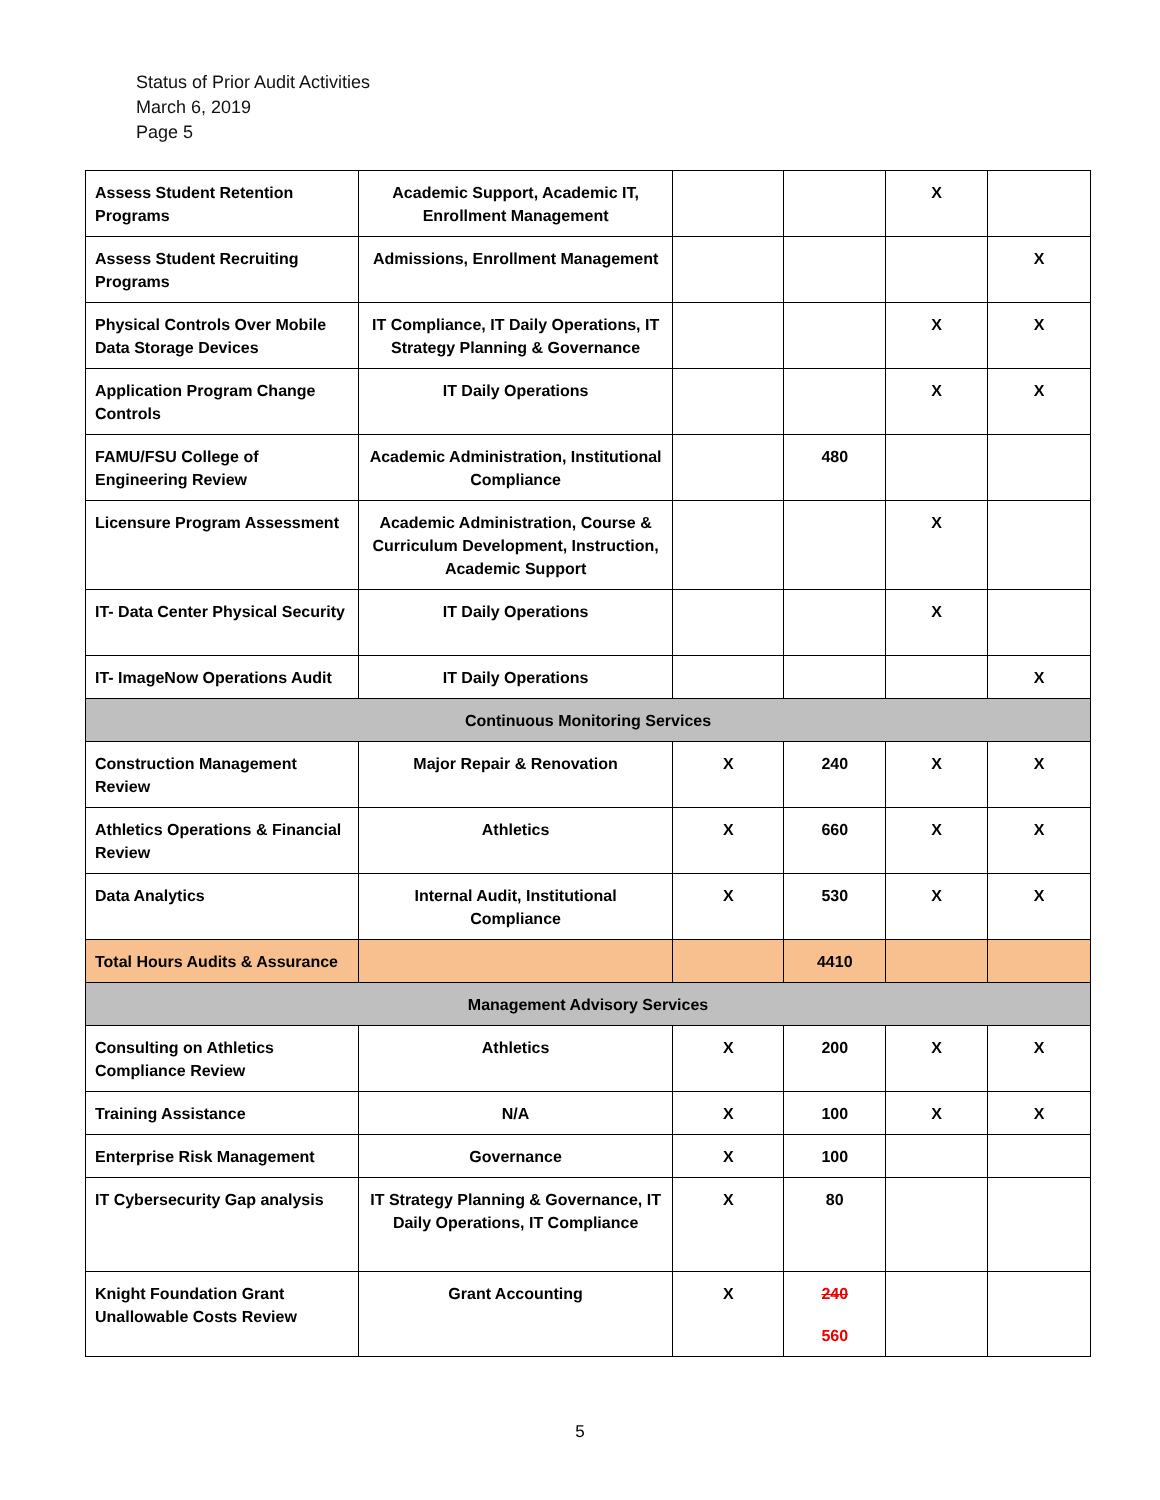Status of Prior Audit Activities
March 6, 2019
Page 5
| Assess Student Retention Programs | Academic Support, Academic IT, Enrollment Management | | | X | |
| Assess Student Recruiting Programs | Admissions, Enrollment Management | | | | X |
| Physical Controls Over Mobile Data Storage Devices | IT Compliance, IT Daily Operations, IT Strategy Planning & Governance | | | X | X |
| Application Program Change Controls | IT Daily Operations | | | X | X |
| FAMU/FSU College of Engineering Review | Academic Administration, Institutional Compliance | | 480 | | |
| Licensure Program Assessment | Academic Administration, Course & Curriculum Development, Instruction, Academic Support | | | X | |
| IT- Data Center Physical Security | IT Daily Operations | | | X | |
| IT- ImageNow Operations Audit | IT Daily Operations | | | | X |
| Continuous Monitoring Services | | | | | |
| Construction Management Review | Major Repair & Renovation | X | 240 | X | X |
| Athletics Operations & Financial Review | Athletics | X | 660 | X | X |
| Data Analytics | Internal Audit, Institutional Compliance | X | 530 | X | X |
| Total Hours Audits & Assurance | | | 4410 | | |
| Management Advisory Services | | | | | |
| Consulting on Athletics Compliance Review | Athletics | X | 200 | X | X |
| Training Assistance | N/A | X | 100 | X | X |
| Enterprise Risk Management | Governance | X | 100 | | |
| IT Cybersecurity Gap analysis | IT Strategy Planning & Governance, IT Daily Operations, IT Compliance | X | 80 | | |
| Knight Foundation Grant Unallowable Costs Review | Grant Accounting | X | 240 560 | | |
5